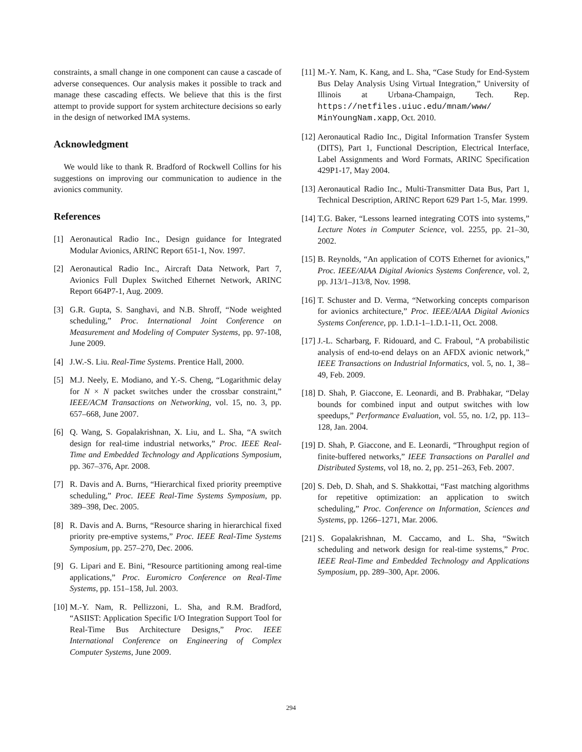constraints, a small change in one component can cause a cascade of adverse consequences. Our analysis makes it possible to track and manage these cascading effects. We believe that this is the first attempt to provide support for system architecture decisions so early in the design of networked IMA systems.
Acknowledgment
We would like to thank R. Bradford of Rockwell Collins for his suggestions on improving our communication to audience in the avionics community.
References
[1] Aeronautical Radio Inc., Design guidance for Integrated Modular Avionics, ARINC Report 651-1, Nov. 1997.
[2] Aeronautical Radio Inc., Aircraft Data Network, Part 7, Avionics Full Duplex Switched Ethernet Network, ARINC Report 664P7-1, Aug. 2009.
[3] G.R. Gupta, S. Sanghavi, and N.B. Shroff, “Node weighted scheduling,” Proc. International Joint Conference on Measurement and Modeling of Computer Systems, pp. 97-108, June 2009.
[4] J.W.-S. Liu. Real-Time Systems. Prentice Hall, 2000.
[5] M.J. Neely, E. Modiano, and Y.-S. Cheng, “Logarithmic delay for N × N packet switches under the crossbar constraint,” IEEE/ACM Transactions on Networking, vol. 15, no. 3, pp. 657–668, June 2007.
[6] Q. Wang, S. Gopalakrishnan, X. Liu, and L. Sha, “A switch design for real-time industrial networks,” Proc. IEEE Real-Time and Embedded Technology and Applications Symposium, pp. 367–376, Apr. 2008.
[7] R. Davis and A. Burns, “Hierarchical fixed priority preemptive scheduling,” Proc. IEEE Real-Time Systems Symposium, pp. 389–398, Dec. 2005.
[8] R. Davis and A. Burns, “Resource sharing in hierarchical fixed priority pre-emptive systems,” Proc. IEEE Real-Time Systems Symposium, pp. 257–270, Dec. 2006.
[9] G. Lipari and E. Bini, “Resource partitioning among real-time applications,” Proc. Euromicro Conference on Real-Time Systems, pp. 151–158, Jul. 2003.
[10] M.-Y. Nam, R. Pellizzoni, L. Sha, and R.M. Bradford, “ASIIST: Application Specific I/O Integration Support Tool for Real-Time Bus Architecture Designs,” Proc. IEEE International Conference on Engineering of Complex Computer Systems, June 2009.
[11] M.-Y. Nam, K. Kang, and L. Sha, “Case Study for End-System Bus Delay Analysis Using Virtual Integration,” University of Illinois at Urbana-Champaign, Tech. Rep. https://netfiles.uiuc.edu/mnam/www/ MinYoungNam.xapp, Oct. 2010.
[12] Aeronautical Radio Inc., Digital Information Transfer System (DITS), Part 1, Functional Description, Electrical Interface, Label Assignments and Word Formats, ARINC Specification 429P1-17, May 2004.
[13] Aeronautical Radio Inc., Multi-Transmitter Data Bus, Part 1, Technical Description, ARINC Report 629 Part 1-5, Mar. 1999.
[14] T.G. Baker, “Lessons learned integrating COTS into systems,” Lecture Notes in Computer Science, vol. 2255, pp. 21–30, 2002.
[15] B. Reynolds, “An application of COTS Ethernet for avionics,” Proc. IEEE/AIAA Digital Avionics Systems Conference, vol. 2, pp. J13/1–J13/8, Nov. 1998.
[16] T. Schuster and D. Verma, “Networking concepts comparison for avionics architecture,” Proc. IEEE/AIAA Digital Avionics Systems Conference, pp. 1.D.1-1–1.D.1-11, Oct. 2008.
[17] J.-L. Scharbarg, F. Ridouard, and C. Fraboul, “A probabilistic analysis of end-to-end delays on an AFDX avionic network,” IEEE Transactions on Industrial Informatics, vol. 5, no. 1, 38–49, Feb. 2009.
[18] D. Shah, P. Giaccone, E. Leonardi, and B. Prabhakar, “Delay bounds for combined input and output switches with low speedups,” Performance Evaluation, vol. 55, no. 1/2, pp. 113–128, Jan. 2004.
[19] D. Shah, P. Giaccone, and E. Leonardi, “Throughput region of finite-buffered networks,” IEEE Transactions on Parallel and Distributed Systems, vol 18, no. 2, pp. 251–263, Feb. 2007.
[20] S. Deb, D. Shah, and S. Shakkottai, “Fast matching algorithms for repetitive optimization: an application to switch scheduling,” Proc. Conference on Information, Sciences and Systems, pp. 1266–1271, Mar. 2006.
[21] S. Gopalakrishnan, M. Caccamo, and L. Sha, “Switch scheduling and network design for real-time systems,” Proc. IEEE Real-Time and Embedded Technology and Applications Symposium, pp. 289–300, Apr. 2006.
294